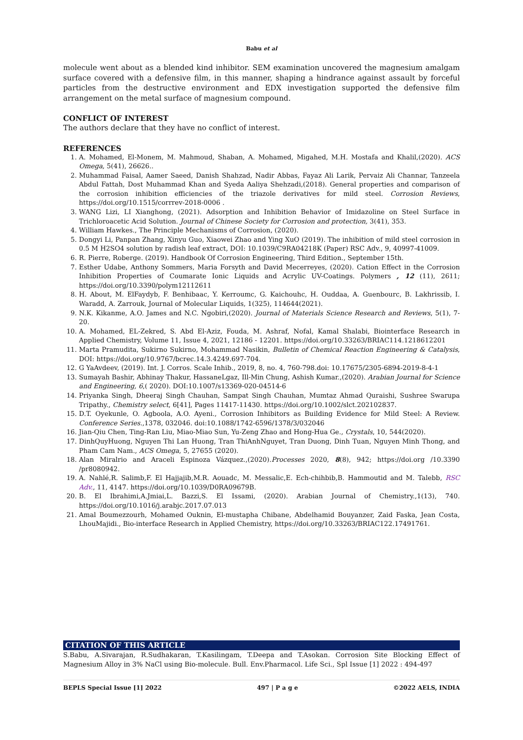Babu et al
molecule went about as a blended kind inhibitor. SEM examination uncovered the magnesium amalgam surface covered with a defensive film, in this manner, shaping a hindrance against assault by forceful particles from the destructive environment and EDX investigation supported the defensive film arrangement on the metal surface of magnesium compound.
CONFLICT OF INTEREST
The authors declare that they have no conflict of interest.
REFERENCES
1. A. Mohamed, El-Monem, M. Mahmoud, Shaban, A. Mohamed, Migahed, M.H. Mostafa and Khalil,(2020). ACS Omega, 5(41), 26626..
2. Muhammad Faisal, Aamer Saeed, Danish Shahzad, Nadir Abbas, Fayaz Ali Larik, Pervaiz Ali Channar, Tanzeela Abdul Fattah, Dost Muhammad Khan and Syeda Aaliya Shehzadi,(2018). General properties and comparison of the corrosion inhibition efficiencies of the triazole derivatives for mild steel. Corrosion Reviews, https://doi.org/10.1515/corrrev-2018-0006 .
3. WANG Lizi, LI Xianghong, (2021). Adsorption and Inhibition Behavior of Imidazoline on Steel Surface in Trichloroacetic Acid Solution. Journal of Chinese Society for Corrosion and protection, 3(41), 353.
4. William Hawkes., The Principle Mechanisms of Corrosion, (2020).
5. Dongyi Li, Panpan Zhang, Xinyu Guo, Xiaowei Zhao and Ying XuO (2019). The inhibition of mild steel corrosion in 0.5 M H2SO4 solution by radish leaf extract, DOI: 10.1039/C9RA04218K (Paper) RSC Adv., 9, 40997-41009.
6. R. Pierre, Roberge. (2019). Handbook Of Corrosion Engineering, Third Edition., September 15th.
7. Esther Udabe, Anthony Sommers, Maria Forsyth and David Mecerreyes, (2020). Cation Effect in the Corrosion Inhibition Properties of Coumarate Ionic Liquids and Acrylic UV-Coatings. Polymers , 12 (11), 2611; https://doi.org/10.3390/polym12112611
8. H. About, M. ElFaydyb, F. Benhibaac, Y. Kerroumc, G. Kaichouhc, H. Ouddaa, A. Guenbourc, B. Lakhrissib, I. Waradd, A. Zarrouk, Journal of Molecular Liquids, 1(325), 114644(2021).
9. N.K. Kikanme, A.O. James and N.C. Ngobiri,(2020). Journal of Materials Science Research and Reviews, 5(1), 7-20.
10. A. Mohamed, EL-Zekred, S. Abd El-Aziz, Fouda, M. Ashraf, Nofal, Kamal Shalabi, Biointerface Research in Applied Chemistry, Volume 11, Issue 4, 2021, 12186 - 12201. https://doi.org/10.33263/BRIAC114.1218612201
11. Marta Pramudita, Sukirno Sukirno, Mohammad Nasikin, Bulletin of Chemical Reaction Engineering & Catalysis, DOI: https://doi.org/10.9767/bcrec.14.3.4249.697-704.
12. G YaAvdeev, (2019). Int. J. Corros. Scale Inhib., 2019, 8, no. 4, 760-798.doi: 10.17675/2305-6894-2019-8-4-1
13. Sumayah Bashir, Abhinay Thakur, HassaneLgaz, Ill-Min Chung, Ashish Kumar.,(2020). Arabian Journal for Science and Engineering, 6,( 2020). DOI:10.1007/s13369-020-04514-6
14. Priyanka Singh, Dheeraj Singh Chauhan, Sampat Singh Chauhan, Mumtaz Ahmad Quraishi, Sushree Swarupa Tripathy., Chemistry select, 6[41], Pages 11417-11430. https://doi.org/10.1002/slct.202102837.
15. D.T. Oyekunle, O. Agboola, A.O. Ayeni., Corrosion Inhibitors as Building Evidence for Mild Steel: A Review. Conference Series.,1378, 032046. doi:10.1088/1742-6596/1378/3/032046
16. Jian-Qiu Chen, Ting-Ran Liu, Miao-Miao Sun, Yu-Zeng Zhao and Hong-Hua Ge., Crystals, 10, 544(2020).
17. DinhQuyHuong, Nguyen Thi Lan Huong, Tran ThiAnhNguyet, Tran Duong, Dinh Tuan, Nguyen Minh Thong, and Pham Cam Nam., ACS Omega, 5, 27655 (2020).
18. Alan Miralrio and Araceli Espinoza Vázquez.,(2020).Processes 2020, 8(8), 942; https://doi.org /10.3390 /pr8080942.
19. A. Nahlé,R. Salimb,F. El Hajjajib,M.R. Aouadc, M. Messalic,E. Ech-chihbib,B. Hammoutid and M. Talebb, RSC Adv., 11, 4147. https://doi.org/10.1039/D0RA09679B.
20. B. El Ibrahimi,A.Jmiai,L. Bazzi,S. El Issami, (2020). Arabian Journal of Chemistry.,1(13), 740. https://doi.org/10.1016/j.arabjc.2017.07.013
21. Amal Boumezzourh, Mohamed Ouknin, El-mustapha Chibane, Abdelhamid Bouyanzer, Zaid Faska, Jean Costa, LhouMajidi., Bio-interface Research in Applied Chemistry, https://doi.org/10.33263/BRIAC122.17491761.
CITATION OF THIS ARTICLE
S.Babu, A.Sivarajan, R.Sudhakaran, T.Kasilingam, T.Deepa and T.Asokan. Corrosion Site Blocking Effect of Magnesium Alloy in 3% NaCl using Bio-molecule. Bull. Env.Pharmacol. Life Sci., Spl Issue [1] 2022 : 494-497
BEPLS Special Issue [1] 2022 497 | P a g e ©2022 AELS, INDIA